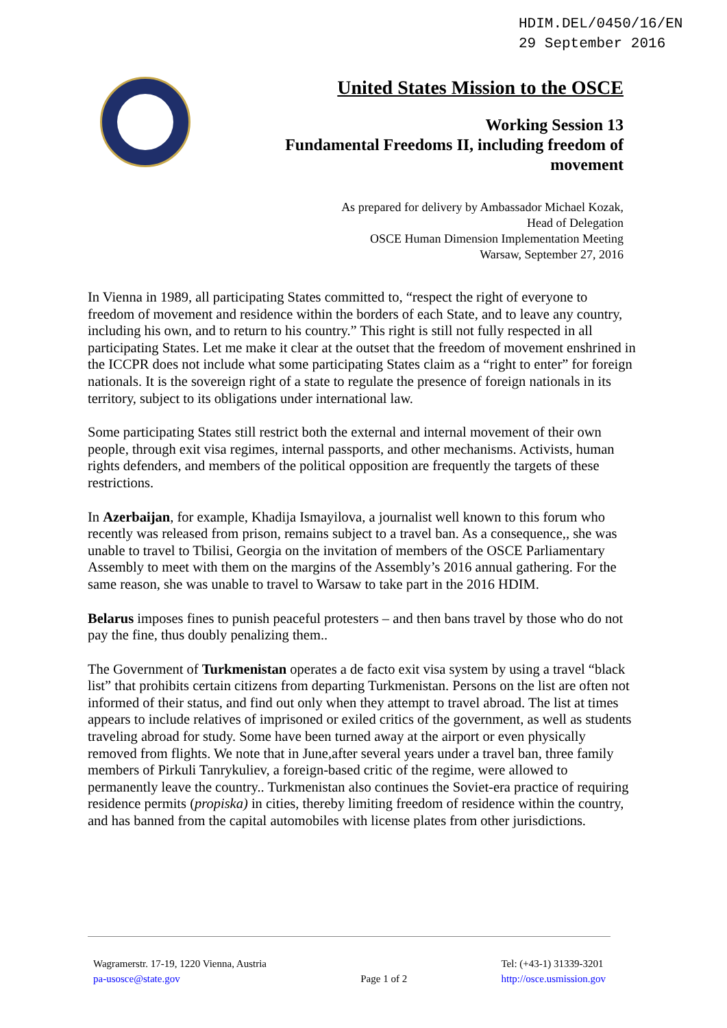HDIM.DEL/0450/16/EN
29 September 2016
United States Mission to the OSCE
Working Session 13
Fundamental Freedoms II, including freedom of movement
As prepared for delivery by Ambassador Michael Kozak,
Head of Delegation
OSCE Human Dimension Implementation Meeting
Warsaw, September 27, 2016
In Vienna in 1989, all participating States committed to, “respect the right of everyone to freedom of movement and residence within the borders of each State, and to leave any country, including his own, and to return to his country.” This right is still not fully respected in all participating States. Let me make it clear at the outset that the freedom of movement enshrined in the ICCPR does not include what some participating States claim as a “right to enter” for foreign nationals. It is the sovereign right of a state to regulate the presence of foreign nationals in its territory, subject to its obligations under international law.
Some participating States still restrict both the external and internal movement of their own people, through exit visa regimes, internal passports, and other mechanisms. Activists, human rights defenders, and members of the political opposition are frequently the targets of these restrictions.
In Azerbaijan, for example, Khadija Ismayilova, a journalist well known to this forum who recently was released from prison, remains subject to a travel ban. As a consequence,, she was unable to travel to Tbilisi, Georgia on the invitation of members of the OSCE Parliamentary Assembly to meet with them on the margins of the Assembly’s 2016 annual gathering. For the same reason, she was unable to travel to Warsaw to take part in the 2016 HDIM.
Belarus imposes fines to punish peaceful protesters – and then bans travel by those who do not pay the fine, thus doubly penalizing them..
The Government of Turkmenistan operates a de facto exit visa system by using a travel “black list” that prohibits certain citizens from departing Turkmenistan. Persons on the list are often not informed of their status, and find out only when they attempt to travel abroad. The list at times appears to include relatives of imprisoned or exiled critics of the government, as well as students traveling abroad for study. Some have been turned away at the airport or even physically removed from flights. We note that in June,after several years under a travel ban, three family members of Pirkuli Tanrykuliev, a foreign-based critic of the regime, were allowed to permanently leave the country.. Turkmenistan also continues the Soviet-era practice of requiring residence permits (propiska) in cities, thereby limiting freedom of residence within the country, and has banned from the capital automobiles with license plates from other jurisdictions.
Wagramerstr. 17-19, 1220 Vienna, Austria
pa-usosce@state.gov
Page 1 of 2
Tel: (+43-1) 31339-3201
http://osce.usmission.gov